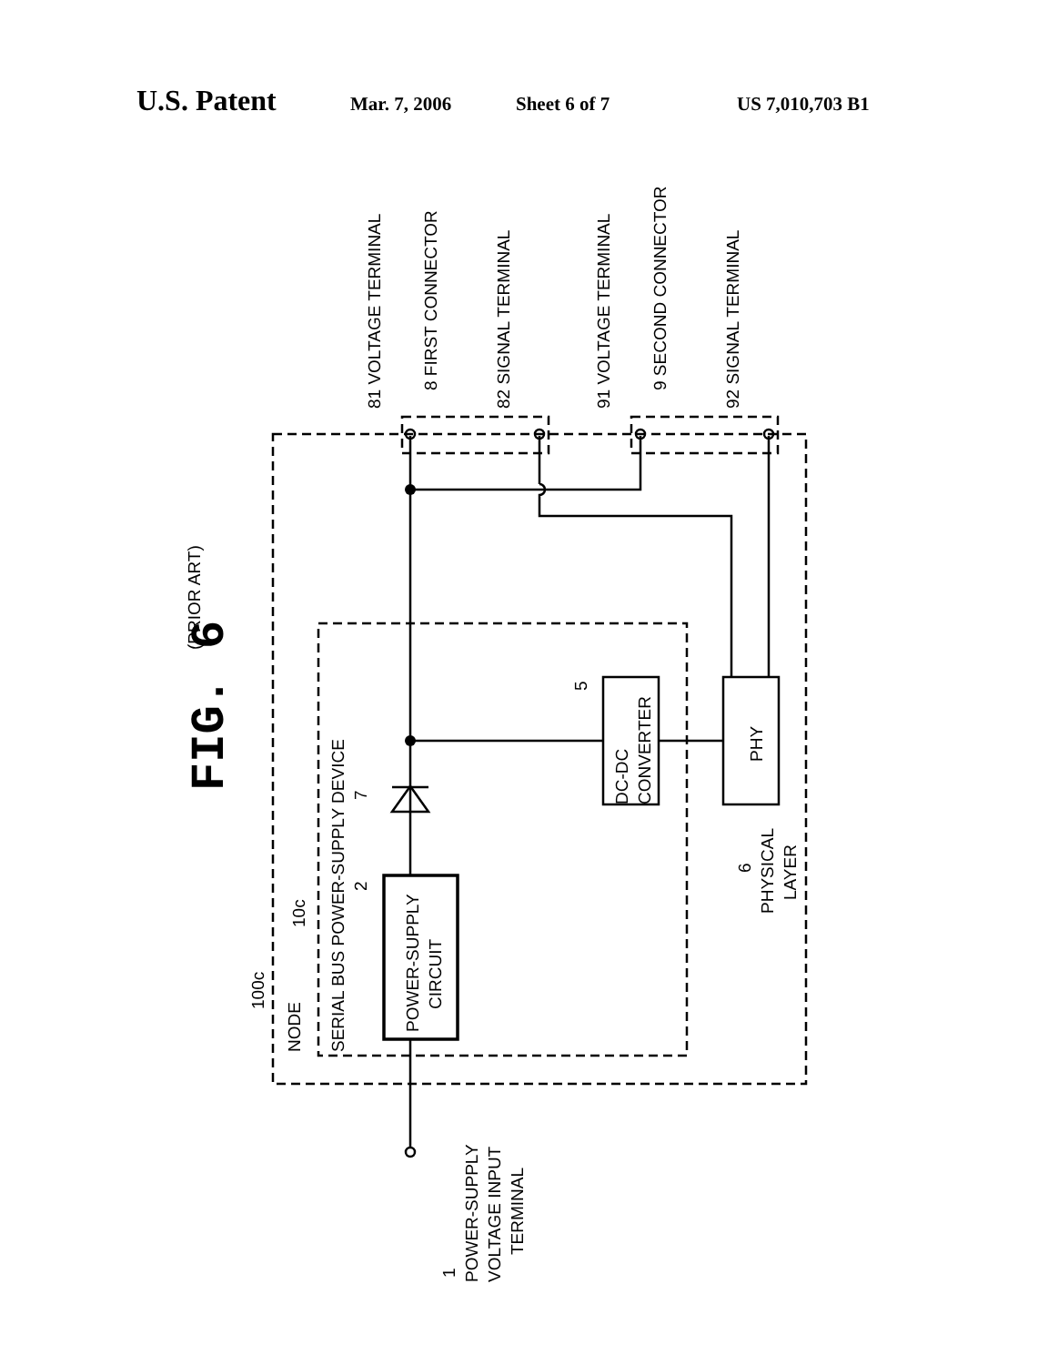U.S. Patent Mar. 7, 2006 Sheet 6 of 7 US 7,010,703 B1
FIG. 6
(PRIOR ART)
81 VOLTAGE TERMINAL
8 FIRST CONNECTOR
82 SIGNAL TERMINAL
91 VOLTAGE TERMINAL
9 SECOND CONNECTOR
92 SIGNAL TERMINAL
NODE
100c
SERIAL BUS POWER-SUPPLY DEVICE
10c
POWER-SUPPLY
CIRCUIT
2
7
5
DC-DC
CONVERTER
PHY
6
PHYSICAL
LAYER
1
POWER-SUPPLY
VOLTAGE INPUT
TERMINAL